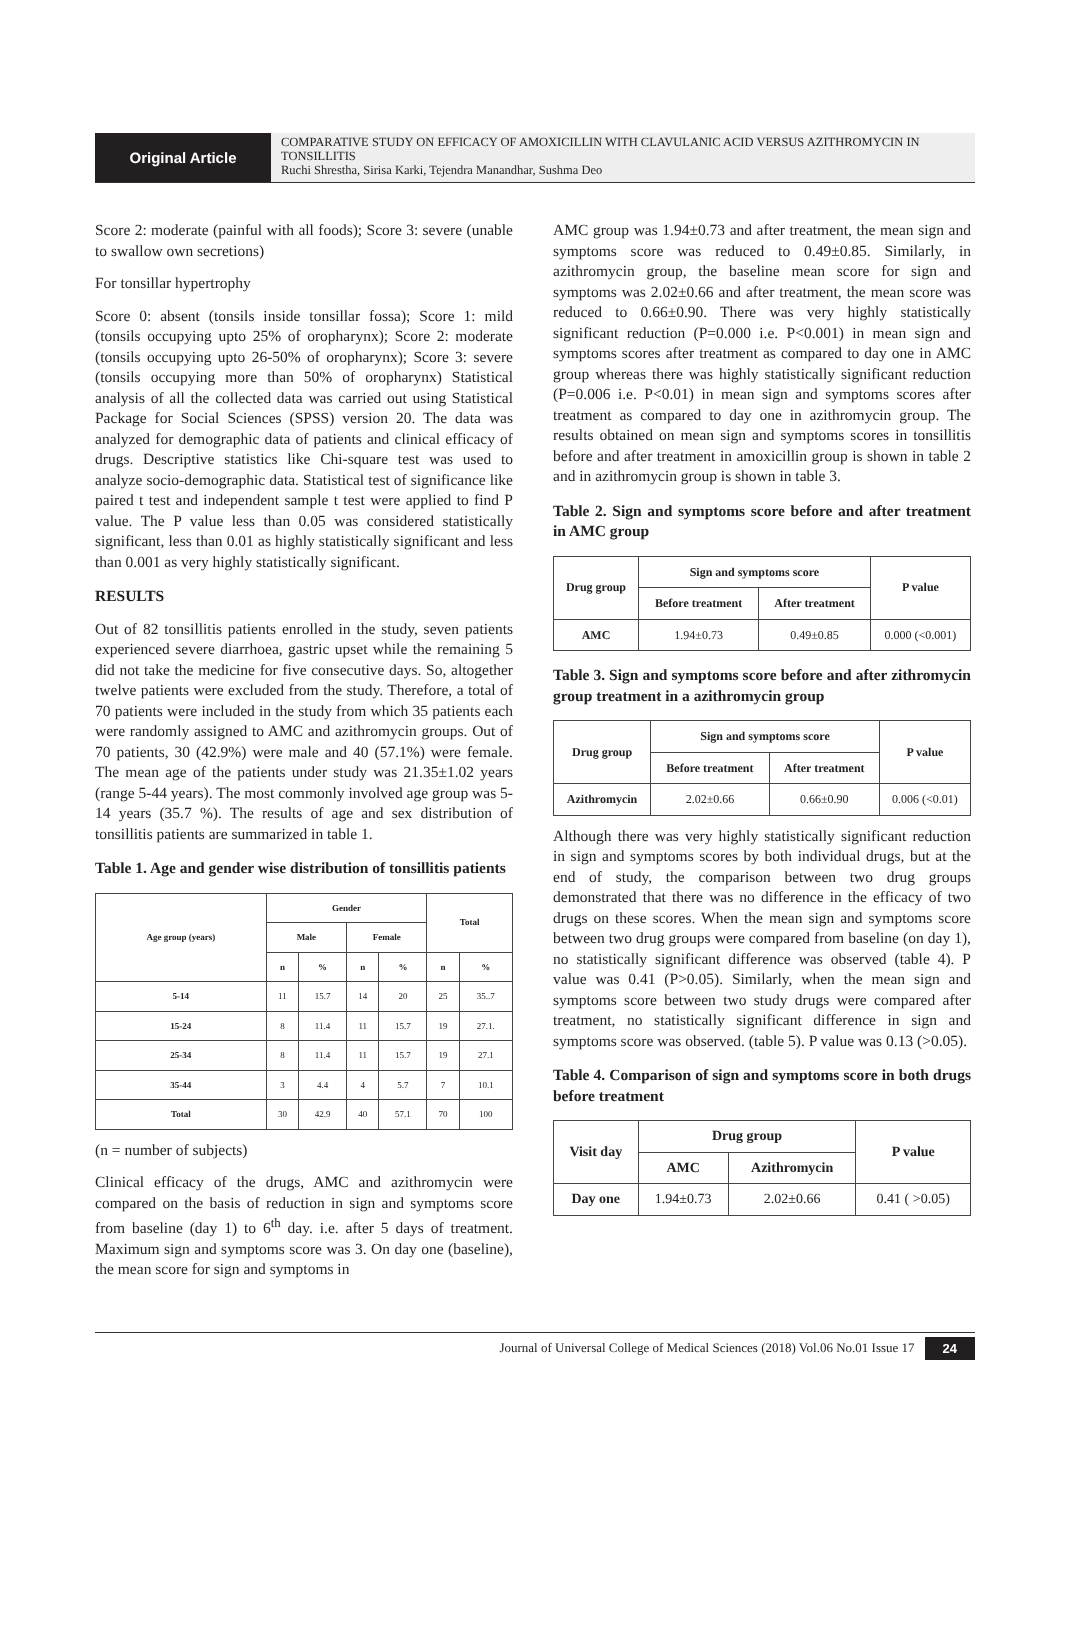Original Article
COMPARATIVE STUDY ON EFFICACY OF AMOXICILLIN WITH CLAVULANIC ACID VERSUS AZITHROMYCIN IN TONSILLITIS
Ruchi Shrestha, Sirisa Karki, Tejendra Manandhar, Sushma Deo
Score 2: moderate (painful with all foods); Score 3: severe (unable to swallow own secretions)
For tonsillar hypertrophy
Score 0: absent (tonsils inside tonsillar fossa); Score 1: mild (tonsils occupying upto 25% of oropharynx); Score 2: moderate (tonsils occupying upto 26-50% of oropharynx); Score 3: severe (tonsils occupying more than 50% of oropharynx) Statistical analysis of all the collected data was carried out using Statistical Package for Social Sciences (SPSS) version 20. The data was analyzed for demographic data of patients and clinical efficacy of drugs. Descriptive statistics like Chi-square test was used to analyze socio-demographic data. Statistical test of significance like paired t test and independent sample t test were applied to find P value. The P value less than 0.05 was considered statistically significant, less than 0.01 as highly statistically significant and less than 0.001 as very highly statistically significant.
RESULTS
Out of 82 tonsillitis patients enrolled in the study, seven patients experienced severe diarrhoea, gastric upset while the remaining 5 did not take the medicine for five consecutive days. So, altogether twelve patients were excluded from the study. Therefore, a total of 70 patients were included in the study from which 35 patients each were randomly assigned to AMC and azithromycin groups. Out of 70 patients, 30 (42.9%) were male and 40 (57.1%) were female. The mean age of the patients under study was 21.35±1.02 years (range 5-44 years). The most commonly involved age group was 5-14 years (35.7 %). The results of age and sex distribution of tonsillitis patients are summarized in table 1.
Table 1. Age and gender wise distribution of tonsillitis patients
| Age group (years) | Gender | | | | Total | |
| --- | --- | --- | --- | --- | --- | --- |
| | Male | | Female | | | |
| | n | % | n | % | n | % |
| 5-14 | 11 | 15.7 | 14 | 20 | 25 | 35..7 |
| 15-24 | 8 | 11.4 | 11 | 15.7 | 19 | 27.1. |
| 25-34 | 8 | 11.4 | 11 | 15.7 | 19 | 27.1 |
| 35-44 | 3 | 4.4 | 4 | 5.7 | 7 | 10.1 |
| Total | 30 | 42.9 | 40 | 57.1 | 70 | 100 |
(n = number of subjects)
Clinical efficacy of the drugs, AMC and azithromycin were compared on the basis of reduction in sign and symptoms score from baseline (day 1) to 6<sup>th</sup> day. i.e. after 5 days of treatment. Maximum sign and symptoms score was 3. On day one (baseline), the mean score for sign and symptoms in
AMC group was 1.94±0.73 and after treatment, the mean sign and symptoms score was reduced to 0.49±0.85. Similarly, in azithromycin group, the baseline mean score for sign and symptoms was 2.02±0.66 and after treatment, the mean score was reduced to 0.66±0.90. There was very highly statistically significant reduction (P=0.000 i.e. P<0.001) in mean sign and symptoms scores after treatment as compared to day one in AMC group whereas there was highly statistically significant reduction (P=0.006 i.e. P<0.01) in mean sign and symptoms scores after treatment as compared to day one in azithromycin group. The results obtained on mean sign and symptoms scores in tonsillitis before and after treatment in amoxicillin group is shown in table 2 and in azithromycin group is shown in table 3.
Table 2. Sign and symptoms score before and after treatment in AMC group
| Drug group | Sign and symptoms score | | P value |
| --- | --- | --- | --- |
| | Before treatment | After treatment | |
| AMC | 1.94±0.73 | 0.49±0.85 | 0.000 (<0.001) |
Table 3. Sign and symptoms score before and after zithromycin group treatment in a azithromycin group
| Drug group | Sign and symptoms score | | P value |
| --- | --- | --- | --- |
| | Before treatment | After treatment | |
| Azithromycin | 2.02±0.66 | 0.66±0.90 | 0.006 (<0.01) |
Although there was very highly statistically significant reduction in sign and symptoms scores by both individual drugs, but at the end of study, the comparison between two drug groups demonstrated that there was no difference in the efficacy of two drugs on these scores. When the mean sign and symptoms score between two drug groups were compared from baseline (on day 1), no statistically significant difference was observed (table 4). P value was 0.41 (P>0.05). Similarly, when the mean sign and symptoms score between two study drugs were compared after treatment, no statistically significant difference in sign and symptoms score was observed. (table 5). P value was 0.13 (>0.05).
Table 4. Comparison of sign and symptoms score in both drugs before treatment
| Visit day | Drug group | | P value |
| --- | --- | --- | --- |
| | AMC | Azithromycin | |
| Day one | 1.94±0.73 | 2.02±0.66 | 0.41 ( >0.05) |
Journal of Universal College of Medical Sciences (2018) Vol.06 No.01 Issue 17 24